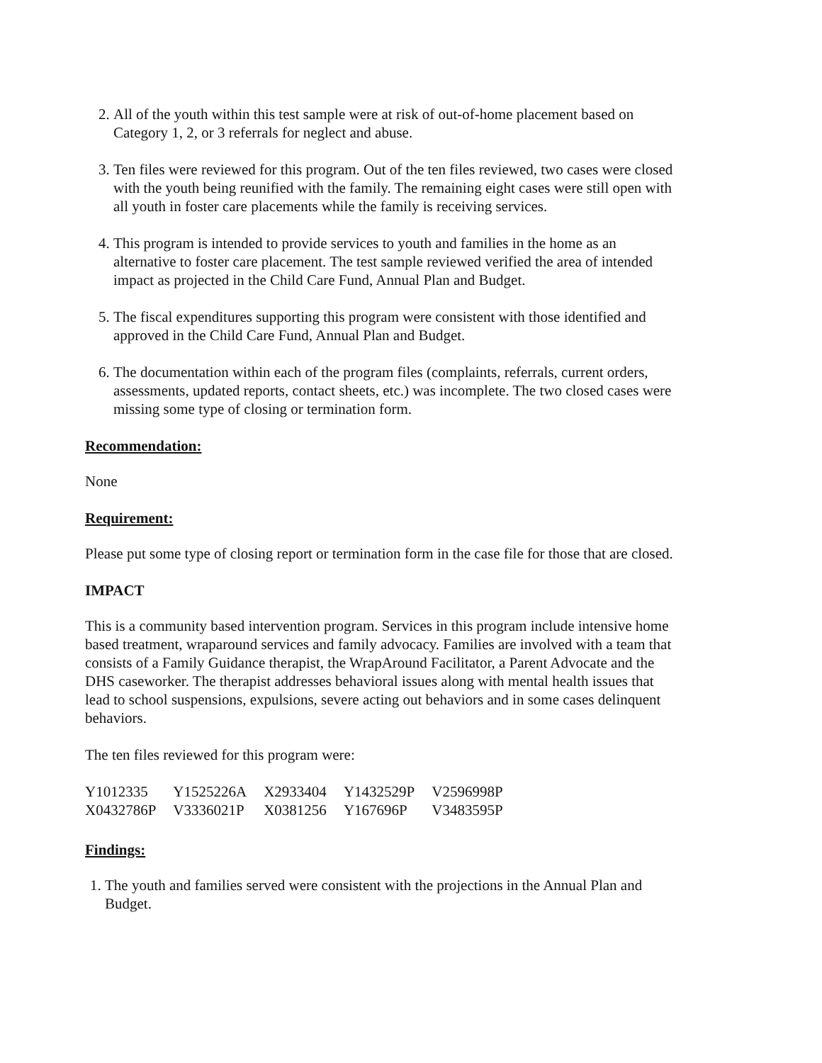2. All of the youth within this test sample were at risk of out-of-home placement based on Category 1, 2, or 3 referrals for neglect and abuse.
3. Ten files were reviewed for this program. Out of the ten files reviewed, two cases were closed with the youth being reunified with the family. The remaining eight cases were still open with all youth in foster care placements while the family is receiving services.
4. This program is intended to provide services to youth and families in the home as an alternative to foster care placement. The test sample reviewed verified the area of intended impact as projected in the Child Care Fund, Annual Plan and Budget.
5. The fiscal expenditures supporting this program were consistent with those identified and approved in the Child Care Fund, Annual Plan and Budget.
6. The documentation within each of the program files (complaints, referrals, current orders, assessments, updated reports, contact sheets, etc.) was incomplete. The two closed cases were missing some type of closing or termination form.
Recommendation:
None
Requirement:
Please put some type of closing report or termination form in the case file for those that are closed.
IMPACT
This is a community based intervention program. Services in this program include intensive home based treatment, wraparound services and family advocacy. Families are involved with a team that consists of a Family Guidance therapist, the WrapAround Facilitator, a Parent Advocate and the DHS caseworker. The therapist addresses behavioral issues along with mental health issues that lead to school suspensions, expulsions, severe acting out behaviors and in some cases delinquent behaviors.
The ten files reviewed for this program were:
| Y1012335 | Y1525226A | X2933404 | Y1432529P | V2596998P |
| X0432786P | V3336021P | X0381256 | Y167696P | V3483595P |
Findings:
1. The youth and families served were consistent with the projections in the Annual Plan and Budget.